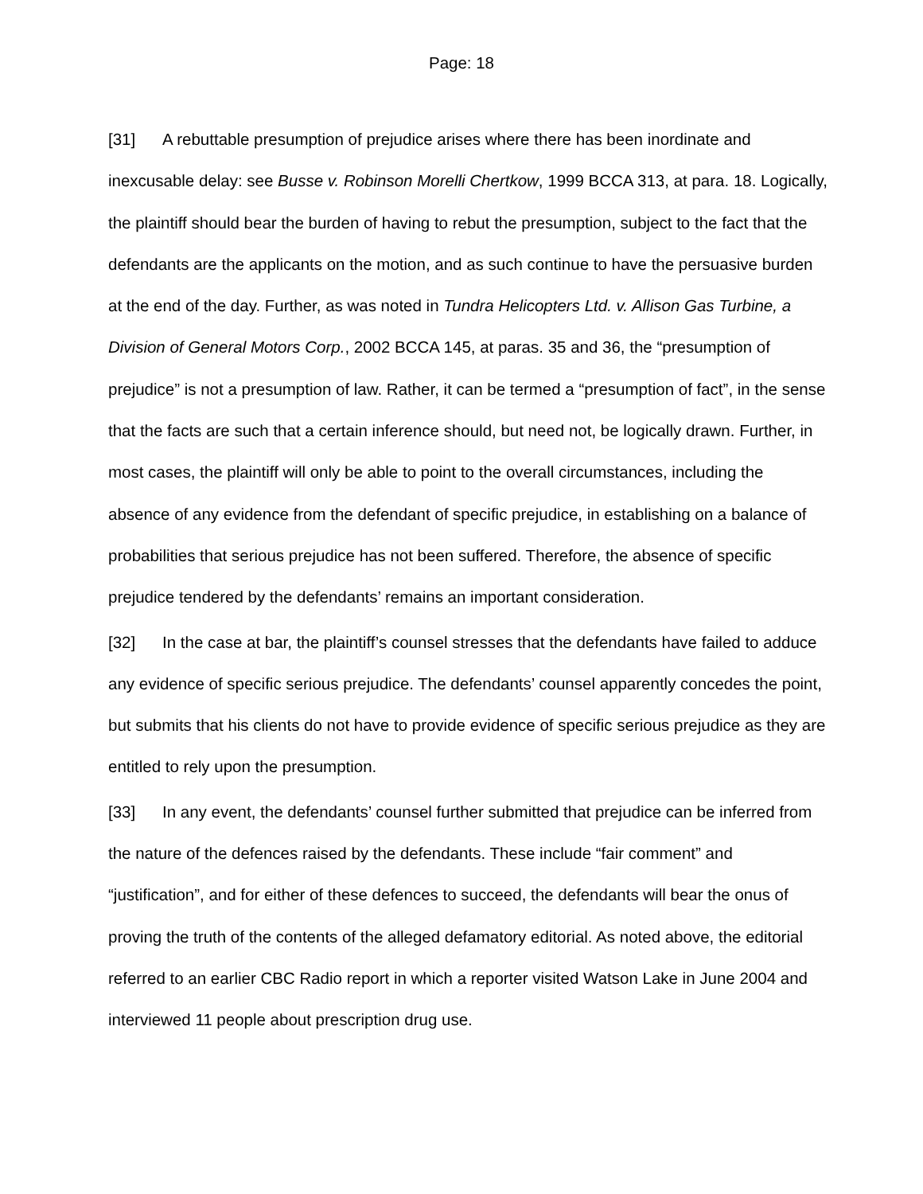Page: 18
[31] A rebuttable presumption of prejudice arises where there has been inordinate and inexcusable delay: see Busse v. Robinson Morelli Chertkow, 1999 BCCA 313, at para. 18. Logically, the plaintiff should bear the burden of having to rebut the presumption, subject to the fact that the defendants are the applicants on the motion, and as such continue to have the persuasive burden at the end of the day. Further, as was noted in Tundra Helicopters Ltd. v. Allison Gas Turbine, a Division of General Motors Corp., 2002 BCCA 145, at paras. 35 and 36, the “presumption of prejudice” is not a presumption of law. Rather, it can be termed a “presumption of fact”, in the sense that the facts are such that a certain inference should, but need not, be logically drawn. Further, in most cases, the plaintiff will only be able to point to the overall circumstances, including the absence of any evidence from the defendant of specific prejudice, in establishing on a balance of probabilities that serious prejudice has not been suffered. Therefore, the absence of specific prejudice tendered by the defendants’ remains an important consideration.
[32] In the case at bar, the plaintiff’s counsel stresses that the defendants have failed to adduce any evidence of specific serious prejudice. The defendants’ counsel apparently concedes the point, but submits that his clients do not have to provide evidence of specific serious prejudice as they are entitled to rely upon the presumption.
[33] In any event, the defendants’ counsel further submitted that prejudice can be inferred from the nature of the defences raised by the defendants. These include “fair comment” and “justification”, and for either of these defences to succeed, the defendants will bear the onus of proving the truth of the contents of the alleged defamatory editorial. As noted above, the editorial referred to an earlier CBC Radio report in which a reporter visited Watson Lake in June 2004 and interviewed 11 people about prescription drug use.